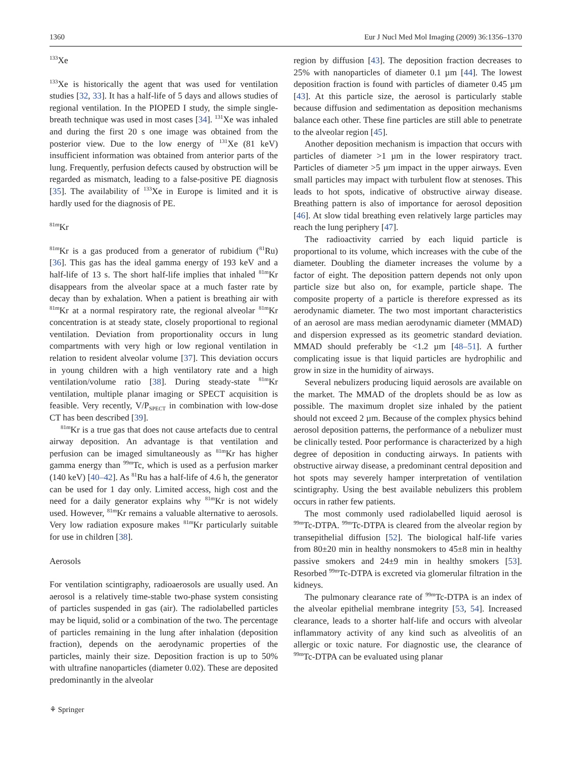1360 Eur J Nucl Med Mol Imaging (2009) 36:1356–1370
<sup>133</sup>Xe
<sup>133</sup>Xe is historically the agent that was used for ventilation studies [32, 33]. It has a half-life of 5 days and allows studies of regional ventilation. In the PIOPED I study, the simple single-breath technique was used in most cases [34]. <sup>131</sup>Xe was inhaled and during the first 20 s one image was obtained from the posterior view. Due to the low energy of <sup>131</sup>Xe (81 keV) insufficient information was obtained from anterior parts of the lung. Frequently, perfusion defects caused by obstruction will be regarded as mismatch, leading to a false-positive PE diagnosis [35]. The availability of <sup>133</sup>Xe in Europe is limited and it is hardly used for the diagnosis of PE.
<sup>81m</sup>Kr
<sup>81m</sup>Kr is a gas produced from a generator of rubidium (<sup>81</sup>Ru) [36]. This gas has the ideal gamma energy of 193 keV and a half-life of 13 s. The short half-life implies that inhaled <sup>81m</sup>Kr disappears from the alveolar space at a much faster rate by decay than by exhalation. When a patient is breathing air with <sup>81m</sup>Kr at a normal respiratory rate, the regional alveolar <sup>81m</sup>Kr concentration is at steady state, closely proportional to regional ventilation. Deviation from proportionality occurs in lung compartments with very high or low regional ventilation in relation to resident alveolar volume [37]. This deviation occurs in young children with a high ventilatory rate and a high ventilation/volume ratio [38]. During steady-state <sup>81m</sup>Kr ventilation, multiple planar imaging or SPECT acquisition is feasible. Very recently, V/P<sub>SPECT</sub> in combination with low-dose CT has been described [39].
<sup>81m</sup>Kr is a true gas that does not cause artefacts due to central airway deposition. An advantage is that ventilation and perfusion can be imaged simultaneously as <sup>81m</sup>Kr has higher gamma energy than <sup>99m</sup>Tc, which is used as a perfusion marker (140 keV) [40–42]. As <sup>81</sup>Ru has a half-life of 4.6 h, the generator can be used for 1 day only. Limited access, high cost and the need for a daily generator explains why <sup>81m</sup>Kr is not widely used. However, <sup>81m</sup>Kr remains a valuable alternative to aerosols. Very low radiation exposure makes <sup>81m</sup>Kr particularly suitable for use in children [38].
Aerosols
For ventilation scintigraphy, radioaerosols are usually used. An aerosol is a relatively time-stable two-phase system consisting of particles suspended in gas (air). The radiolabelled particles may be liquid, solid or a combination of the two. The percentage of particles remaining in the lung after inhalation (deposition fraction), depends on the aerodynamic properties of the particles, mainly their size. Deposition fraction is up to 50% with ultrafine nanoparticles (diameter 0.02). These are deposited predominantly in the alveolar
region by diffusion [43]. The deposition fraction decreases to 25% with nanoparticles of diameter 0.1 µm [44]. The lowest deposition fraction is found with particles of diameter 0.45 µm [43]. At this particle size, the aerosol is particularly stable because diffusion and sedimentation as deposition mechanisms balance each other. These fine particles are still able to penetrate to the alveolar region [45].
Another deposition mechanism is impaction that occurs with particles of diameter >1 µm in the lower respiratory tract. Particles of diameter >5 µm impact in the upper airways. Even small particles may impact with turbulent flow at stenoses. This leads to hot spots, indicative of obstructive airway disease. Breathing pattern is also of importance for aerosol deposition [46]. At slow tidal breathing even relatively large particles may reach the lung periphery [47].
The radioactivity carried by each liquid particle is proportional to its volume, which increases with the cube of the diameter. Doubling the diameter increases the volume by a factor of eight. The deposition pattern depends not only upon particle size but also on, for example, particle shape. The composite property of a particle is therefore expressed as its aerodynamic diameter. The two most important characteristics of an aerosol are mass median aerodynamic diameter (MMAD) and dispersion expressed as its geometric standard deviation. MMAD should preferably be <1.2 µm [48–51]. A further complicating issue is that liquid particles are hydrophilic and grow in size in the humidity of airways.
Several nebulizers producing liquid aerosols are available on the market. The MMAD of the droplets should be as low as possible. The maximum droplet size inhaled by the patient should not exceed 2 µm. Because of the complex physics behind aerosol deposition patterns, the performance of a nebulizer must be clinically tested. Poor performance is characterized by a high degree of deposition in conducting airways. In patients with obstructive airway disease, a predominant central deposition and hot spots may severely hamper interpretation of ventilation scintigraphy. Using the best available nebulizers this problem occurs in rather few patients.
The most commonly used radiolabelled liquid aerosol is <sup>99m</sup>Tc-DTPA. <sup>99m</sup>Tc-DTPA is cleared from the alveolar region by transepithelial diffusion [52]. The biological half-life varies from 80±20 min in healthy nonsmokers to 45±8 min in healthy passive smokers and 24±9 min in healthy smokers [53]. Resorbed <sup>99m</sup>Tc-DTPA is excreted via glomerular filtration in the kidneys.
The pulmonary clearance rate of <sup>99m</sup>Tc-DTPA is an index of the alveolar epithelial membrane integrity [53, 54]. Increased clearance, leads to a shorter half-life and occurs with alveolar inflammatory activity of any kind such as alveolitis of an allergic or toxic nature. For diagnostic use, the clearance of <sup>99m</sup>Tc-DTPA can be evaluated using planar
⚘ Springer